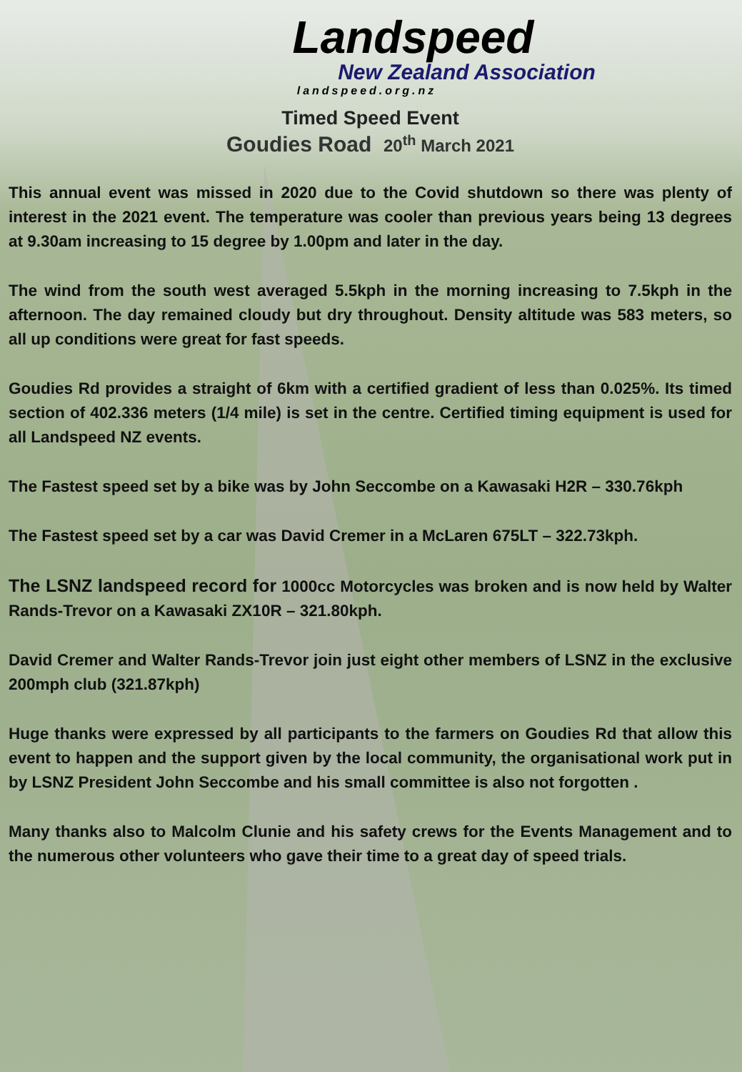Landspeed
New Zealand Association
landspeed.org.nz
Timed Speed Event
Goudies Road 20<sup>th</sup> March 2021
This annual event was missed in 2020 due to the Covid shutdown so there was plenty of interest in the 2021 event. The temperature was cooler than previous years being 13 degrees at 9.30am increasing to 15 degree by 1.00pm and later in the day.
The wind from the south west averaged 5.5kph in the morning increasing to 7.5kph in the afternoon. The day remained cloudy but dry throughout. Density altitude was 583 meters, so all up conditions were great for fast speeds.
Goudies Rd provides a straight of 6km with a certified gradient of less than 0.025%. Its timed section of 402.336 meters (1/4 mile) is set in the centre. Certified timing equipment is used for all Landspeed NZ events.
The Fastest speed set by a bike was by John Seccombe on a Kawasaki H2R – 330.76kph
The Fastest speed set by a car was David Cremer in a McLaren 675LT – 322.73kph.
The LSNZ landspeed record for 1000cc Motorcycles was broken and is now held by Walter Rands-Trevor on a Kawasaki ZX10R – 321.80kph.
David Cremer and Walter Rands-Trevor join just eight other members of LSNZ in the exclusive 200mph club (321.87kph)
Huge thanks were expressed by all participants to the farmers on Goudies Rd that allow this event to happen and the support given by the local community, the organisational work put in by LSNZ President John Seccombe and his small committee is also not forgotten .
Many thanks also to Malcolm Clunie and his safety crews for the Events Management and to the numerous other volunteers who gave their time to a great day of speed trials.